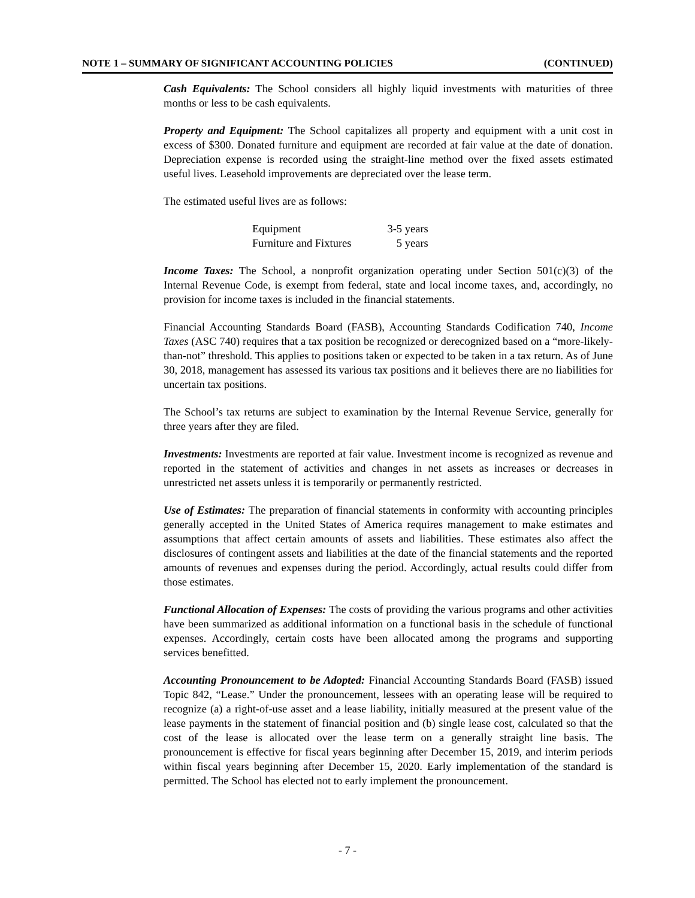NOTE 1 – SUMMARY OF SIGNIFICANT ACCOUNTING POLICIES (CONTINUED)
Cash Equivalents: The School considers all highly liquid investments with maturities of three months or less to be cash equivalents.
Property and Equipment: The School capitalizes all property and equipment with a unit cost in excess of $300. Donated furniture and equipment are recorded at fair value at the date of donation. Depreciation expense is recorded using the straight-line method over the fixed assets estimated useful lives. Leasehold improvements are depreciated over the lease term.
The estimated useful lives are as follows:
| Equipment | 3-5 years |
| Furniture and Fixtures | 5 years |
Income Taxes: The School, a nonprofit organization operating under Section 501(c)(3) of the Internal Revenue Code, is exempt from federal, state and local income taxes, and, accordingly, no provision for income taxes is included in the financial statements.
Financial Accounting Standards Board (FASB), Accounting Standards Codification 740, Income Taxes (ASC 740) requires that a tax position be recognized or derecognized based on a “more-likely-than-not” threshold. This applies to positions taken or expected to be taken in a tax return. As of June 30, 2018, management has assessed its various tax positions and it believes there are no liabilities for uncertain tax positions.
The School’s tax returns are subject to examination by the Internal Revenue Service, generally for three years after they are filed.
Investments: Investments are reported at fair value. Investment income is recognized as revenue and reported in the statement of activities and changes in net assets as increases or decreases in unrestricted net assets unless it is temporarily or permanently restricted.
Use of Estimates: The preparation of financial statements in conformity with accounting principles generally accepted in the United States of America requires management to make estimates and assumptions that affect certain amounts of assets and liabilities. These estimates also affect the disclosures of contingent assets and liabilities at the date of the financial statements and the reported amounts of revenues and expenses during the period. Accordingly, actual results could differ from those estimates.
Functional Allocation of Expenses: The costs of providing the various programs and other activities have been summarized as additional information on a functional basis in the schedule of functional expenses. Accordingly, certain costs have been allocated among the programs and supporting services benefitted.
Accounting Pronouncement to be Adopted: Financial Accounting Standards Board (FASB) issued Topic 842, “Lease.” Under the pronouncement, lessees with an operating lease will be required to recognize (a) a right-of-use asset and a lease liability, initially measured at the present value of the lease payments in the statement of financial position and (b) single lease cost, calculated so that the cost of the lease is allocated over the lease term on a generally straight line basis. The pronouncement is effective for fiscal years beginning after December 15, 2019, and interim periods within fiscal years beginning after December 15, 2020. Early implementation of the standard is permitted. The School has elected not to early implement the pronouncement.
- 7 -